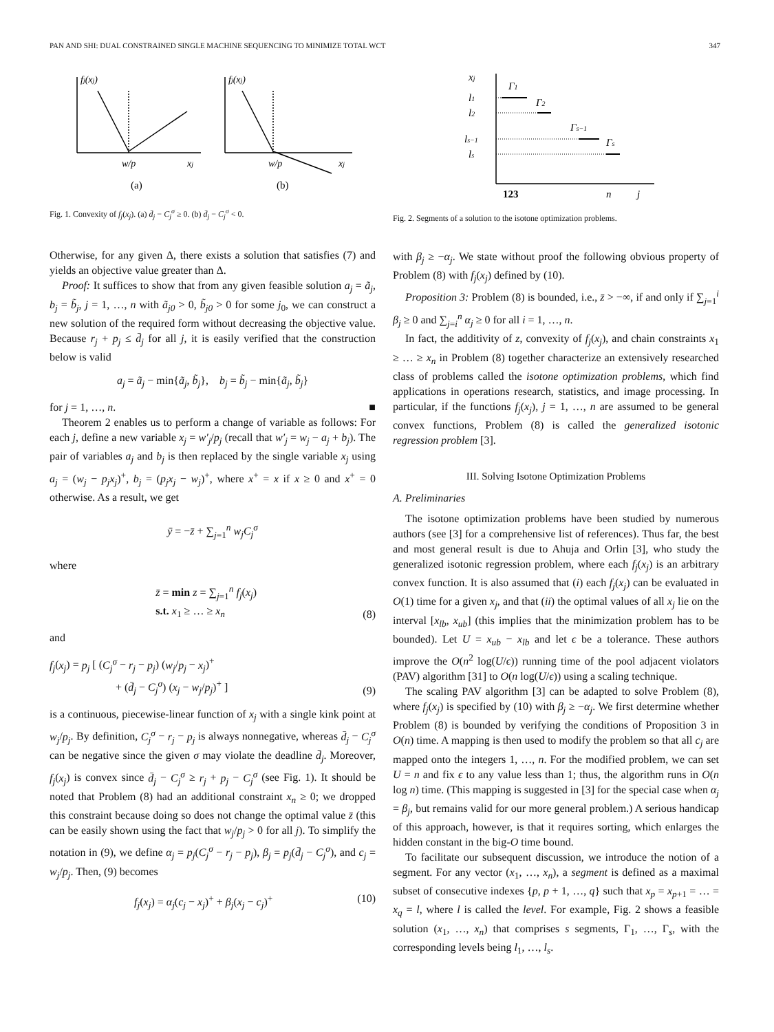PAN AND SHI: DUAL CONSTRAINED SINGLE MACHINE SEQUENCING TO MINIMIZE TOTAL WCT 347
fj(xj)
fj(xj)
w/p
xj
w/p
xj
(a)
(b)
Fig. 1. Convexity of f<sub>j</sub>(x<sub>j</sub>). (a) d̄<sub>j</sub> − C<sub>j</sub><sup>σ</sup> ≥ 0. (b) d̄<sub>j</sub> − C<sub>j</sub><sup>σ</sup> < 0.
Otherwise, for any given Δ, there exists a solution that satisfies (7) and yields an objective value greater than Δ.
Proof: It suffices to show that from any given feasible solution a<sub>j</sub> = ã<sub>j</sub>, b<sub>j</sub> = b̃<sub>j</sub>, j = 1, …, n with ã<sub>j0</sub> > 0, b̃<sub>j0</sub> > 0 for some j<sub>0</sub>, we can construct a new solution of the required form without decreasing the objective value. Because r<sub>j</sub> + p<sub>j</sub> ≤ d̄<sub>j</sub> for all j, it is easily verified that the construction below is valid
a<sub>j</sub> = ã<sub>j</sub> − min{ã<sub>j</sub>, b̃<sub>j</sub>}, b<sub>j</sub> = b̃<sub>j</sub> − min{ã<sub>j</sub>, b̃<sub>j</sub>}
for j = 1, …, n. ■
Theorem 2 enables us to perform a change of variable as follows: For each j, define a new variable x<sub>j</sub> = w′<sub>j</sub>/p<sub>j</sub> (recall that w′<sub>j</sub> = w<sub>j</sub> − a<sub>j</sub> + b<sub>j</sub>). The pair of variables a<sub>j</sub> and b<sub>j</sub> is then replaced by the single variable x<sub>j</sub> using a<sub>j</sub> = (w<sub>j</sub> − p<sub>j</sub>x<sub>j</sub>)<sup>+</sup>, b<sub>j</sub> = (p<sub>j</sub>x<sub>j</sub> − w<sub>j</sub>)<sup>+</sup>, where x<sup>+</sup> = x if x ≥ 0 and x<sup>+</sup> = 0 otherwise. As a result, we get
ȳ = −z̄ + ∑<sub>j=1</sub><sup>n</sup> w<sub>j</sub>C<sub>j</sub><sup>σ</sup>
where
z̄ = min z = ∑<sub>j=1</sub><sup>n</sup> f<sub>j</sub>(x<sub>j</sub>)
s.t. x<sub>1</sub> ≥ … ≥ x<sub>n</sub> (8)
and
f<sub>j</sub>(x<sub>j</sub>) = p<sub>j</sub> [ (C<sub>j</sub><sup>σ</sup> − r<sub>j</sub> − p<sub>j</sub>) (w<sub>j</sub>/p<sub>j</sub> − x<sub>j</sub>)<sup>+</sup>
+ (d̄<sub>j</sub> − C<sub>j</sub><sup>σ</sup>) (x<sub>j</sub> − w<sub>j</sub>/p<sub>j</sub>)<sup>+</sup> ] (9)
is a continuous, piecewise-linear function of x<sub>j</sub> with a single kink point at w<sub>j</sub>/p<sub>j</sub>. By definition, C<sub>j</sub><sup>σ</sup> − r<sub>j</sub> − p<sub>j</sub> is always nonnegative, whereas d̄<sub>j</sub> − C<sub>j</sub><sup>σ</sup> can be negative since the given σ may violate the deadline d̄<sub>j</sub>. Moreover, f<sub>j</sub>(x<sub>j</sub>) is convex since d̄<sub>j</sub> − C<sub>j</sub><sup>σ</sup> ≥ r<sub>j</sub> + p<sub>j</sub> − C<sub>j</sub><sup>σ</sup> (see Fig. 1). It should be noted that Problem (8) had an additional constraint x<sub>n</sub> ≥ 0; we dropped this constraint because doing so does not change the optimal value z̄ (this can be easily shown using the fact that w<sub>j</sub>/p<sub>j</sub> > 0 for all j). To simplify the notation in (9), we define α<sub>j</sub> = p<sub>j</sub>(C<sub>j</sub><sup>σ</sup> − r<sub>j</sub> − p<sub>j</sub>), β<sub>j</sub> = p<sub>j</sub>(d̄<sub>j</sub> − C<sub>j</sub><sup>σ</sup>), and c<sub>j</sub> = w<sub>j</sub>/p<sub>j</sub>. Then, (9) becomes
f<sub>j</sub>(x<sub>j</sub>) = α<sub>j</sub>(c<sub>j</sub> − x<sub>j</sub>)<sup>+</sup> + β<sub>j</sub>(x<sub>j</sub> − c<sub>j</sub>)<sup>+</sup> (10)
xj
l1
l2
ls−1
ls
Γ1
Γ2
Γs−1
Γs
123
n
j
Fig. 2. Segments of a solution to the isotone optimization problems.
with β<sub>j</sub> ≥ −α<sub>j</sub>. We state without proof the following obvious property of Problem (8) with f<sub>j</sub>(x<sub>j</sub>) defined by (10).
Proposition 3: Problem (8) is bounded, i.e., z̄ > −∞, if and only if ∑<sub>j=1</sub><sup>i</sup> β<sub>j</sub> ≥ 0 and ∑<sub>j=i</sub><sup>n</sup> α<sub>j</sub> ≥ 0 for all i = 1, …, n.
In fact, the additivity of z, convexity of f<sub>j</sub>(x<sub>j</sub>), and chain constraints x<sub>1</sub> ≥ … ≥ x<sub>n</sub> in Problem (8) together characterize an extensively researched class of problems called the isotone optimization problems, which find applications in operations research, statistics, and image processing. In particular, if the functions f<sub>j</sub>(x<sub>j</sub>), j = 1, …, n are assumed to be general convex functions, Problem (8) is called the generalized isotonic regression problem [3].
III. Solving Isotone Optimization Problems
A. Preliminaries
The isotone optimization problems have been studied by numerous authors (see [3] for a comprehensive list of references). Thus far, the best and most general result is due to Ahuja and Orlin [3], who study the generalized isotonic regression problem, where each f<sub>j</sub>(x<sub>j</sub>) is an arbitrary convex function. It is also assumed that (i) each f<sub>j</sub>(x<sub>j</sub>) can be evaluated in O(1) time for a given x<sub>j</sub>, and that (ii) the optimal values of all x<sub>j</sub> lie on the interval [x<sub>lb</sub>, x<sub>ub</sub>] (this implies that the minimization problem has to be bounded). Let U = x<sub>ub</sub> − x<sub>lb</sub> and let ϵ be a tolerance. These authors improve the O(n<sup>2</sup> log(U/ϵ)) running time of the pool adjacent violators (PAV) algorithm [31] to O(n log(U/ϵ)) using a scaling technique.
The scaling PAV algorithm [3] can be adapted to solve Problem (8), where f<sub>j</sub>(x<sub>j</sub>) is specified by (10) with β<sub>j</sub> ≥ −α<sub>j</sub>. We first determine whether Problem (8) is bounded by verifying the conditions of Proposition 3 in O(n) time. A mapping is then used to modify the problem so that all c<sub>j</sub> are mapped onto the integers 1, …, n. For the modified problem, we can set U = n and fix ϵ to any value less than 1; thus, the algorithm runs in O(n log n) time. (This mapping is suggested in [3] for the special case when α<sub>j</sub> = β<sub>j</sub>, but remains valid for our more general problem.) A serious handicap of this approach, however, is that it requires sorting, which enlarges the hidden constant in the big-O time bound.
To facilitate our subsequent discussion, we introduce the notion of a segment. For any vector (x<sub>1</sub>, …, x<sub>n</sub>), a segment is defined as a maximal subset of consecutive indexes {p, p + 1, …, q} such that x<sub>p</sub> = x<sub>p+1</sub> = … = x<sub>q</sub> = l, where l is called the level. For example, Fig. 2 shows a feasible solution (x<sub>1</sub>, …, x<sub>n</sub>) that comprises s segments, Γ<sub>1</sub>, …, Γ<sub>s</sub>, with the corresponding levels being l<sub>1</sub>, …, l<sub>s</sub>.